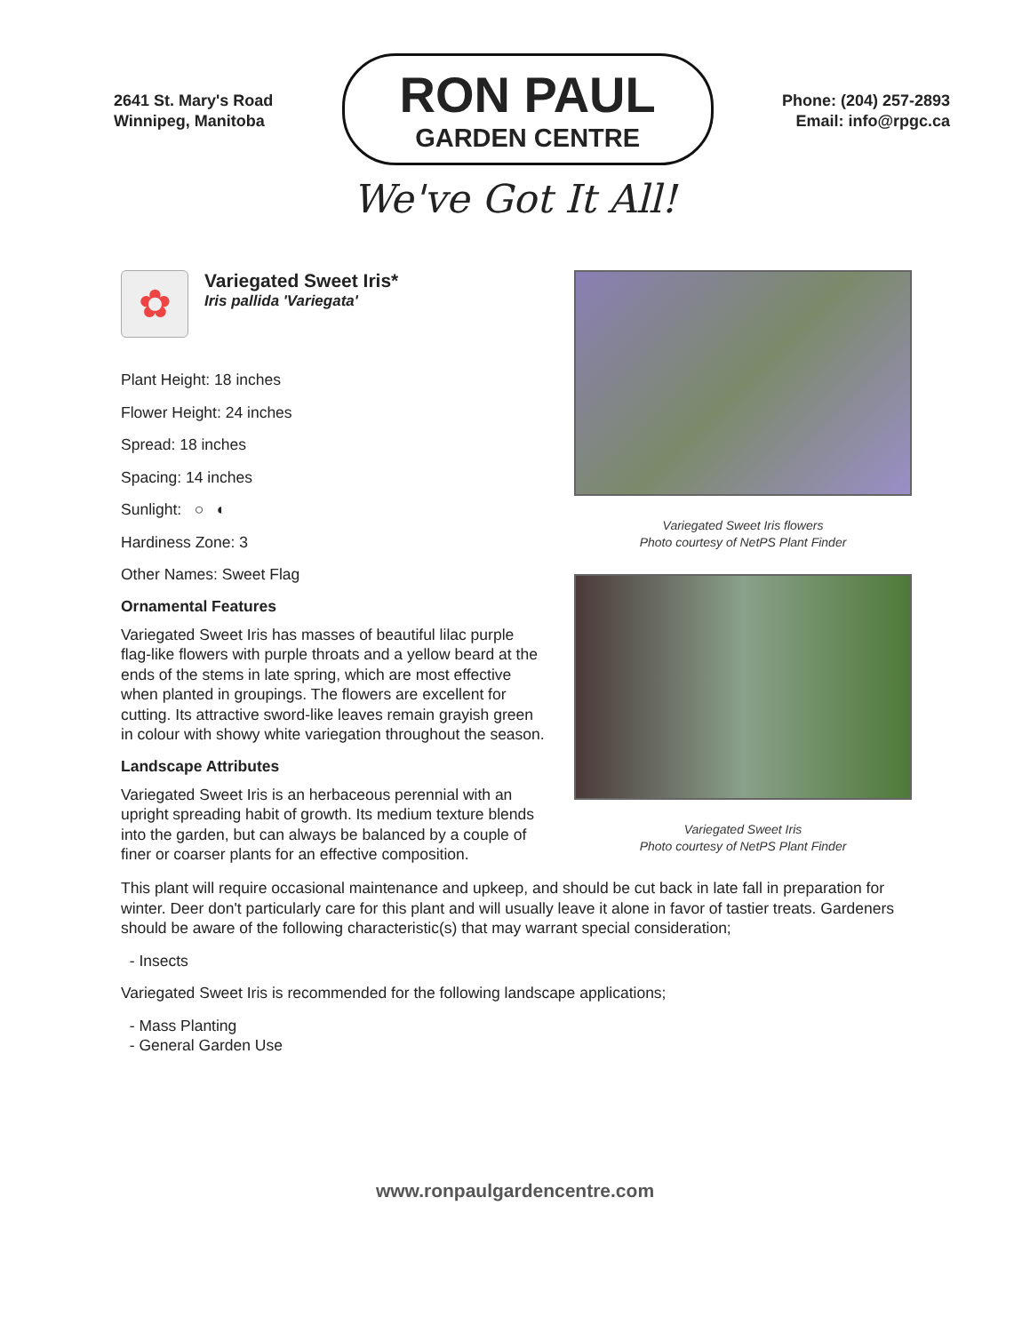2641 St. Mary's Road
Winnipeg, Manitoba
RON PAUL
GARDEN CENTRE
Phone: (204) 257-2893
Email: info@rpgc.ca
We've Got It All!
✿
Variegated Sweet Iris*
Iris pallida 'Variegata'
Plant Height: 18 inches
Flower Height: 24 inches
Spread: 18 inches
Spacing: 14 inches
Sunlight: ○ ◐
Hardiness Zone: 3
Other Names: Sweet Flag
Ornamental Features
Variegated Sweet Iris has masses of beautiful lilac purple flag-like flowers with purple throats and a yellow beard at the ends of the stems in late spring, which are most effective when planted in groupings. The flowers are excellent for cutting. Its attractive sword-like leaves remain grayish green in colour with showy white variegation throughout the season.
Landscape Attributes
Variegated Sweet Iris is an herbaceous perennial with an upright spreading habit of growth. Its medium texture blends into the garden, but can always be balanced by a couple of finer or coarser plants for an effective composition.
Variegated Sweet Iris flowers
Photo courtesy of NetPS Plant Finder
Variegated Sweet Iris
Photo courtesy of NetPS Plant Finder
This plant will require occasional maintenance and upkeep, and should be cut back in late fall in preparation for winter. Deer don't particularly care for this plant and will usually leave it alone in favor of tastier treats. Gardeners should be aware of the following characteristic(s) that may warrant special consideration;
- Insects
Variegated Sweet Iris is recommended for the following landscape applications;
- Mass Planting
- General Garden Use
www.ronpaulgardencentre.com